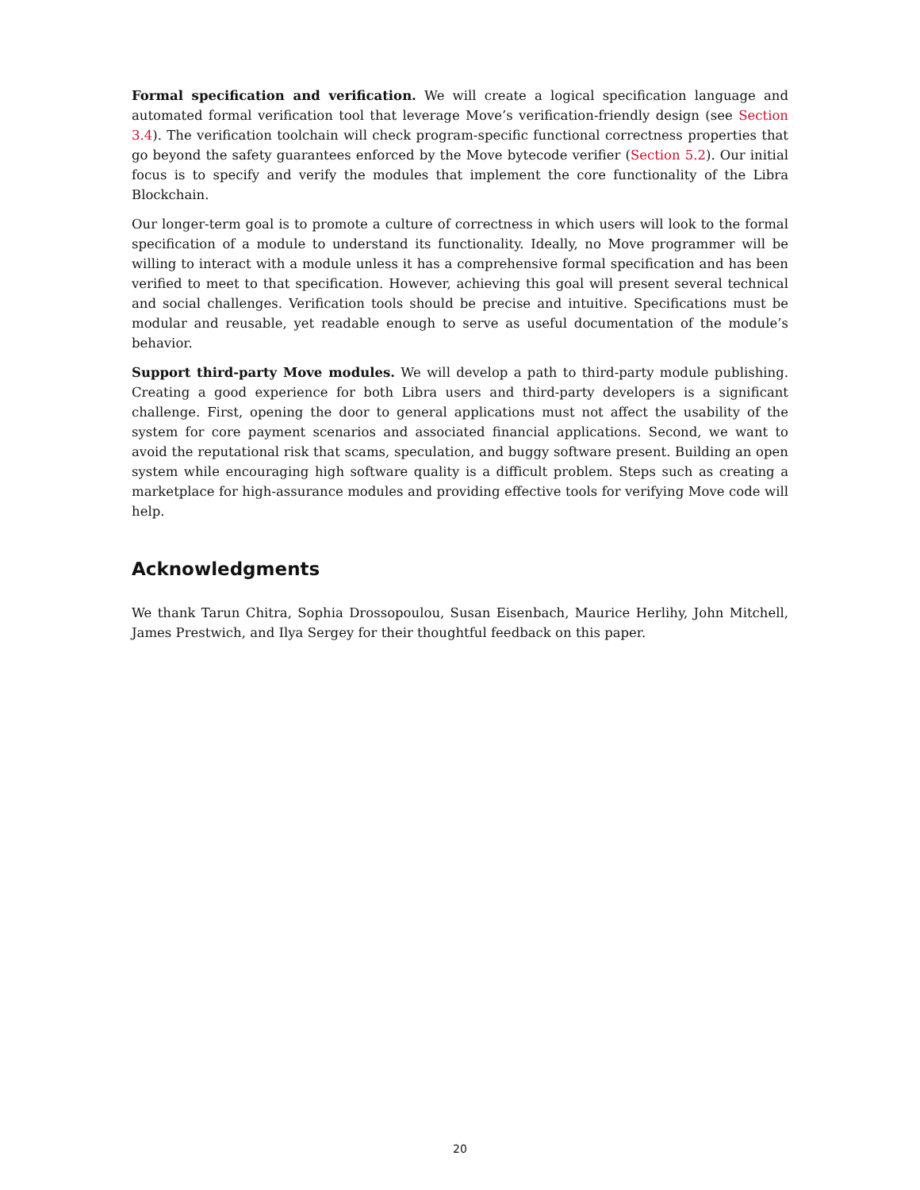Formal specification and verification. We will create a logical specification language and automated formal verification tool that leverage Move’s verification-friendly design (see Section 3.4). The verification toolchain will check program-specific functional correctness properties that go beyond the safety guarantees enforced by the Move bytecode verifier (Section 5.2). Our initial focus is to specify and verify the modules that implement the core functionality of the Libra Blockchain.
Our longer-term goal is to promote a culture of correctness in which users will look to the formal specification of a module to understand its functionality. Ideally, no Move programmer will be willing to interact with a module unless it has a comprehensive formal specification and has been verified to meet to that specification. However, achieving this goal will present several technical and social challenges. Verification tools should be precise and intuitive. Specifications must be modular and reusable, yet readable enough to serve as useful documentation of the module’s behavior.
Support third-party Move modules. We will develop a path to third-party module publishing. Creating a good experience for both Libra users and third-party developers is a significant challenge. First, opening the door to general applications must not affect the usability of the system for core payment scenarios and associated financial applications. Second, we want to avoid the reputational risk that scams, speculation, and buggy software present. Building an open system while encouraging high software quality is a difficult problem. Steps such as creating a marketplace for high-assurance modules and providing effective tools for verifying Move code will help.
Acknowledgments
We thank Tarun Chitra, Sophia Drossopoulou, Susan Eisenbach, Maurice Herlihy, John Mitchell, James Prestwich, and Ilya Sergey for their thoughtful feedback on this paper.
20